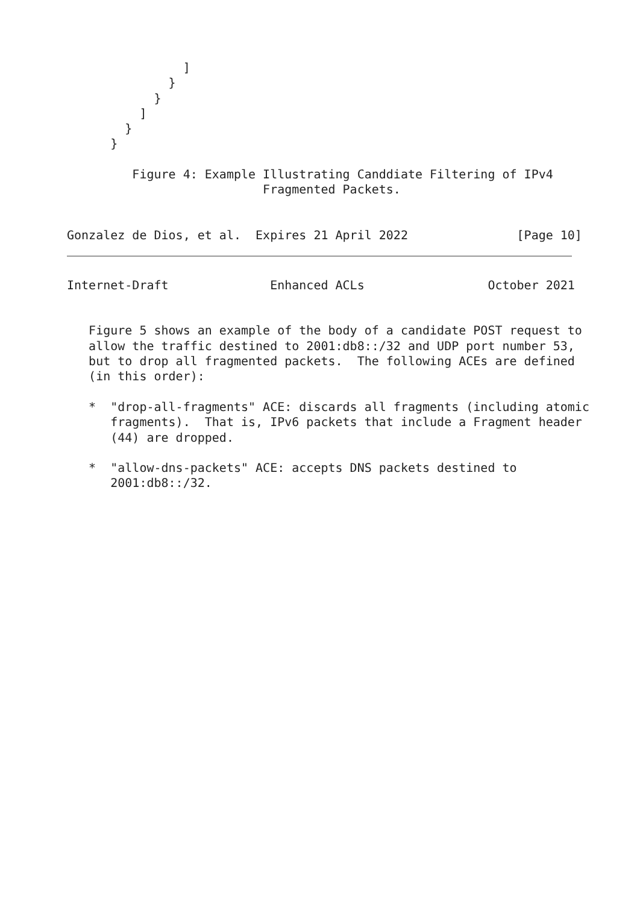]
              }
            }
          ]
        }
      }

         Figure 4: Example Illustrating Canddiate Filtering of IPv4
                           Fragmented Packets.


Gonzalez de Dios, et al.  Expires 21 April 2022               [Page 10]
Internet-Draft              Enhanced ACLs                 October 2021


   Figure 5 shows an example of the body of a candidate POST request to
   allow the traffic destined to 2001:db8::/32 and UDP port number 53,
   but to drop all fragmented packets.  The following ACEs are defined
   (in this order):

   *  "drop-all-fragments" ACE: discards all fragments (including atomic
      fragments).  That is, IPv6 packets that include a Fragment header
      (44) are dropped.

   *  "allow-dns-packets" ACE: accepts DNS packets destined to
      2001:db8::/32.